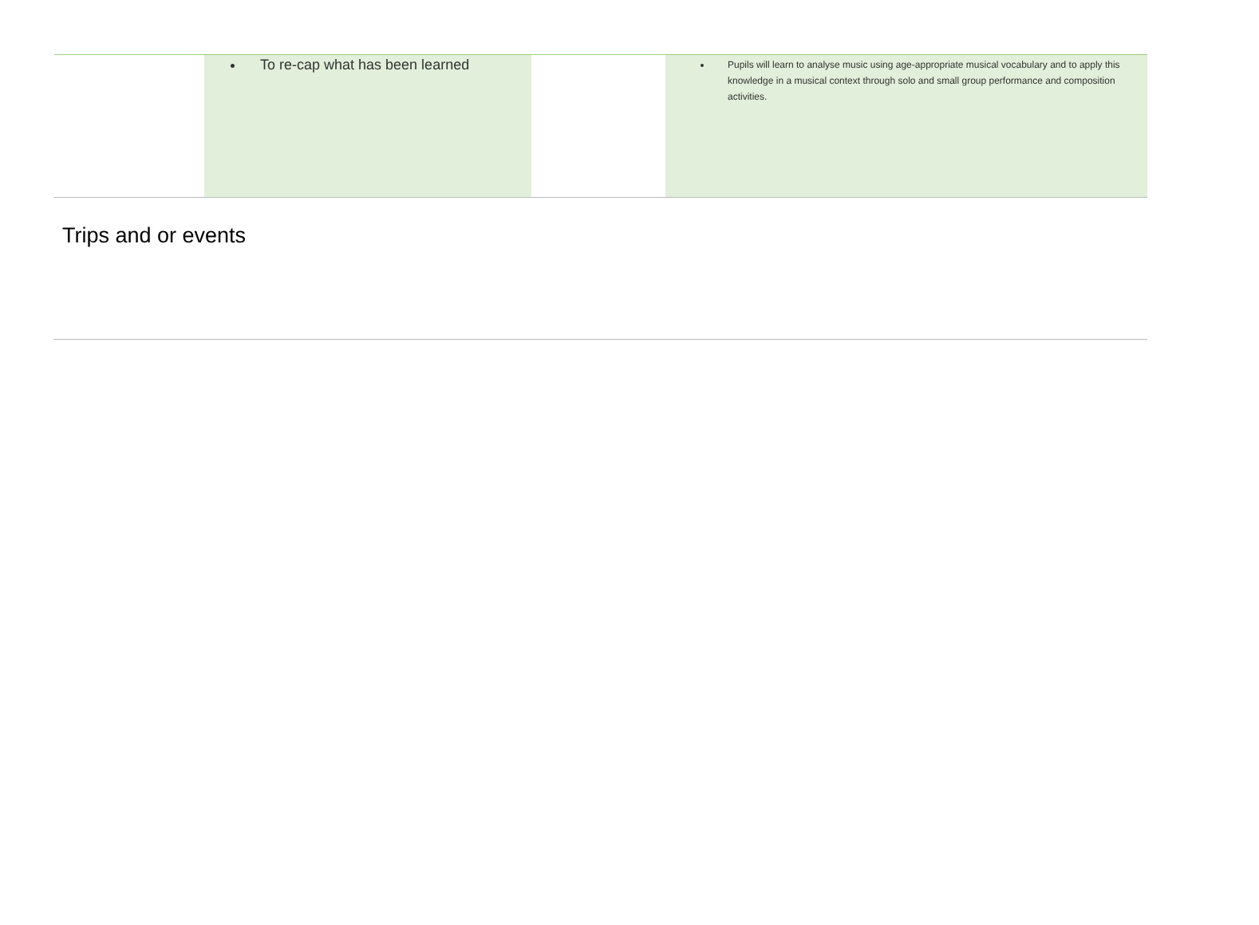| | To re-cap what has been learned | | Pupils will learn to analyse music using age-appropriate musical vocabulary and to apply this knowledge in a musical context through solo and small group performance and composition activities. |
Trips and or events